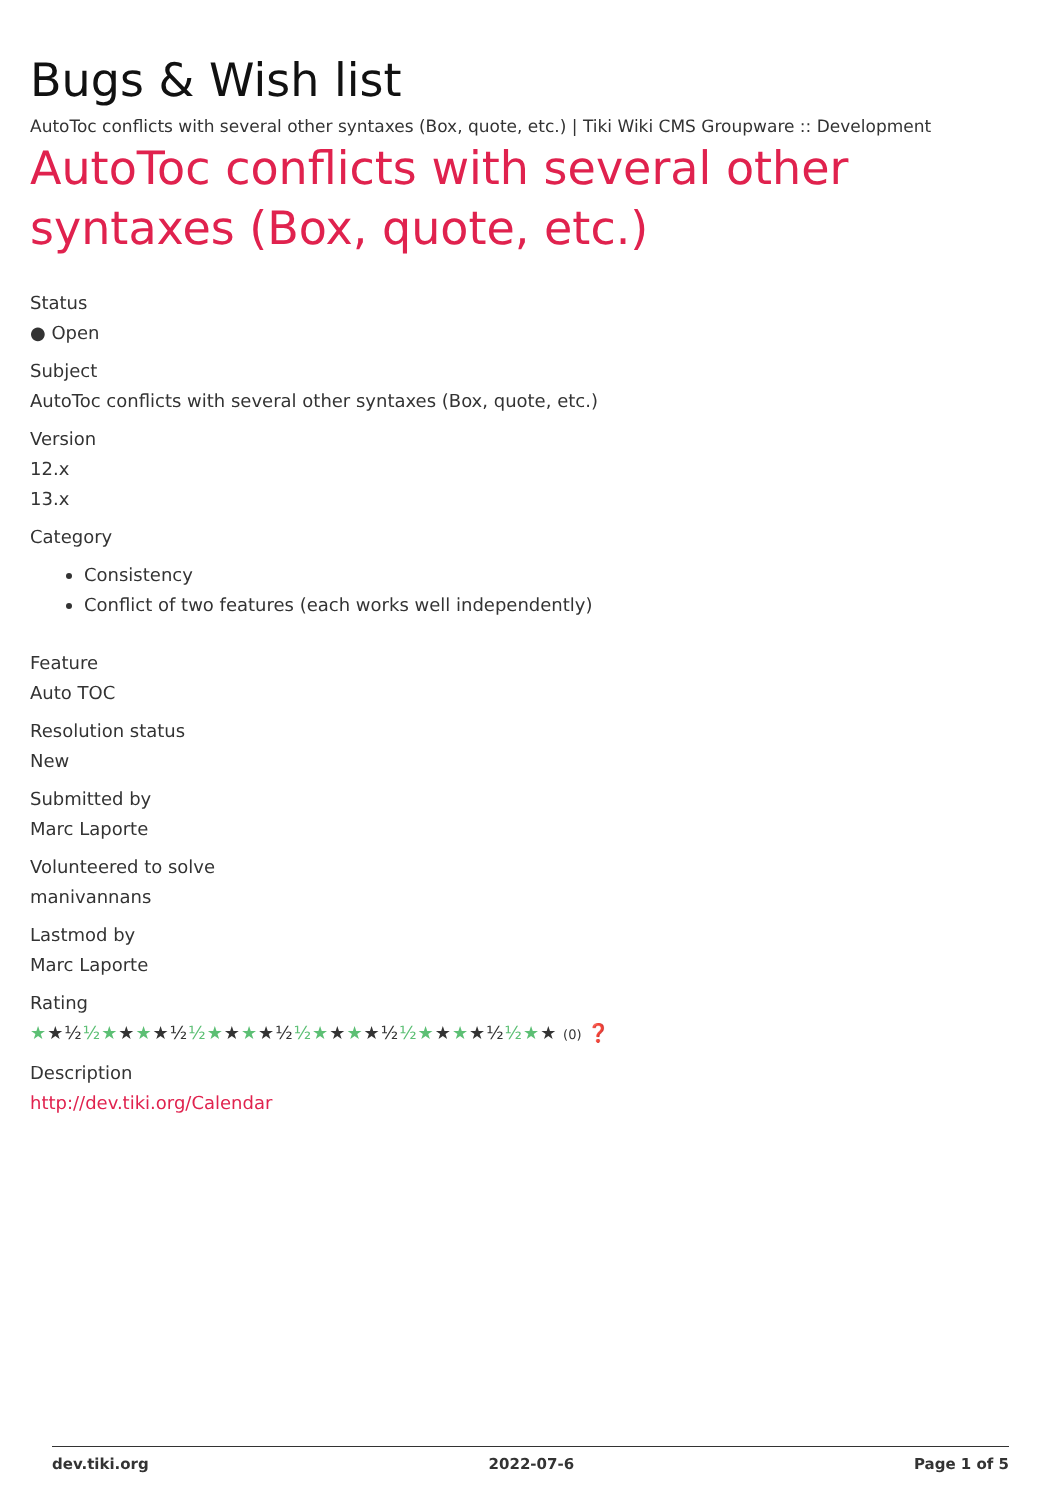Bugs & Wish list
AutoToc conflicts with several other syntaxes (Box, quote, etc.) | Tiki Wiki CMS Groupware :: Development
AutoToc conflicts with several other syntaxes (Box, quote, etc.)
Status
● Open
Subject
AutoToc conflicts with several other syntaxes (Box, quote, etc.)
Version
12.x
13.x
Category
Consistency
Conflict of two features (each works well independently)
Feature
Auto TOC
Resolution status
New
Submitted by
Marc Laporte
Volunteered to solve
manivannans
Lastmod by
Marc Laporte
Rating
★★½½★★★★½½★★★★½½★★★★½½★★★★½½★★ (0) ❓
Description
http://dev.tiki.org/Calendar
dev.tiki.org 2022-07-6 Page 1 of 5